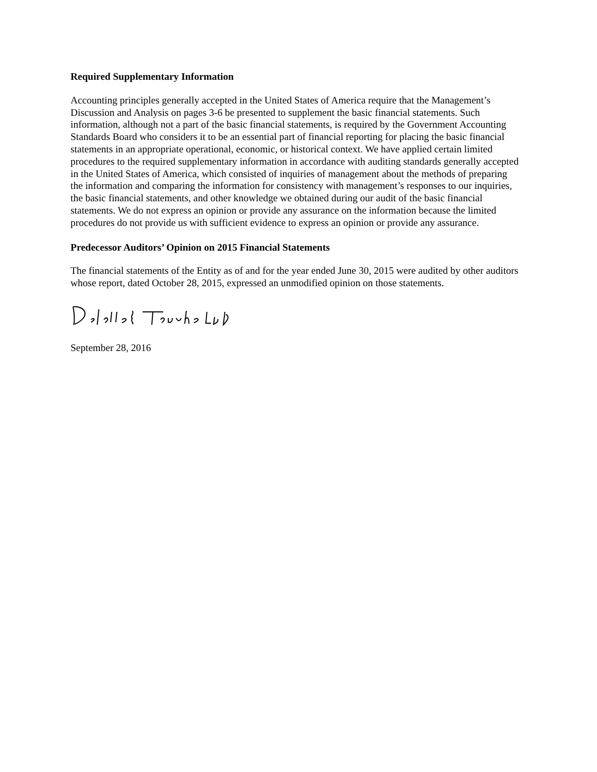Required Supplementary Information
Accounting principles generally accepted in the United States of America require that the Management’s Discussion and Analysis on pages 3-6 be presented to supplement the basic financial statements. Such information, although not a part of the basic financial statements, is required by the Government Accounting Standards Board who considers it to be an essential part of financial reporting for placing the basic financial statements in an appropriate operational, economic, or historical context. We have applied certain limited procedures to the required supplementary information in accordance with auditing standards generally accepted in the United States of America, which consisted of inquiries of management about the methods of preparing the information and comparing the information for consistency with management’s responses to our inquiries, the basic financial statements, and other knowledge we obtained during our audit of the basic financial statements. We do not express an opinion or provide any assurance on the information because the limited procedures do not provide us with sufficient evidence to express an opinion or provide any assurance.
Predecessor Auditors’ Opinion on 2015 Financial Statements
The financial statements of the Entity as of and for the year ended June 30, 2015 were audited by other auditors whose report, dated October 28, 2015, expressed an unmodified opinion on those statements.
September 28, 2016